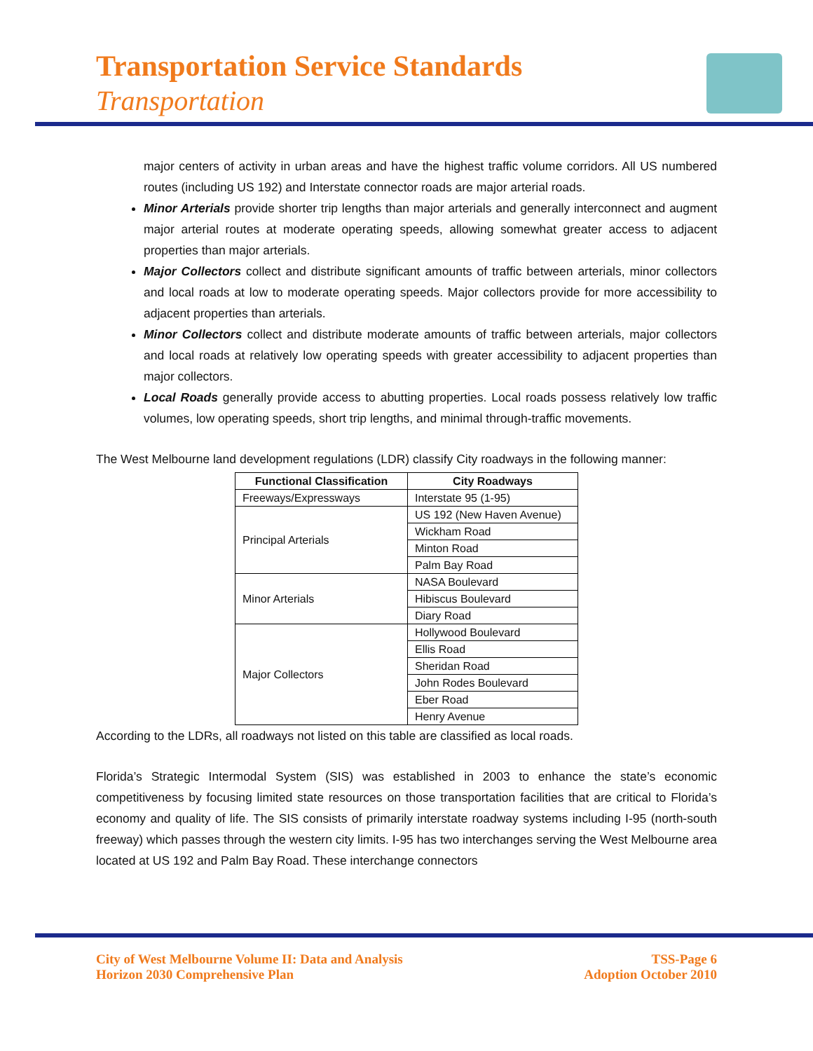Transportation Service Standards
Transportation
major centers of activity in urban areas and have the highest traffic volume corridors. All US numbered routes (including US 192) and Interstate connector roads are major arterial roads.
Minor Arterials provide shorter trip lengths than major arterials and generally interconnect and augment major arterial routes at moderate operating speeds, allowing somewhat greater access to adjacent properties than major arterials.
Major Collectors collect and distribute significant amounts of traffic between arterials, minor collectors and local roads at low to moderate operating speeds. Major collectors provide for more accessibility to adjacent properties than arterials.
Minor Collectors collect and distribute moderate amounts of traffic between arterials, major collectors and local roads at relatively low operating speeds with greater accessibility to adjacent properties than major collectors.
Local Roads generally provide access to abutting properties. Local roads possess relatively low traffic volumes, low operating speeds, short trip lengths, and minimal through-traffic movements.
The West Melbourne land development regulations (LDR) classify City roadways in the following manner:
| Functional Classification | City Roadways |
| --- | --- |
| Freeways/Expressways | Interstate 95 (1-95) |
| Principal Arterials | US 192 (New Haven Avenue) |
| | Wickham Road |
| | Minton Road |
| | Palm Bay Road |
| Minor Arterials | NASA Boulevard |
| | Hibiscus Boulevard |
| | Diary Road |
| Major Collectors | Hollywood Boulevard |
| | Ellis Road |
| | Sheridan Road |
| | John Rodes Boulevard |
| | Eber Road |
| | Henry Avenue |
According to the LDRs, all roadways not listed on this table are classified as local roads.
Florida’s Strategic Intermodal System (SIS) was established in 2003 to enhance the state’s economic competitiveness by focusing limited state resources on those transportation facilities that are critical to Florida’s economy and quality of life. The SIS consists of primarily interstate roadway systems including I-95 (north-south freeway) which passes through the western city limits. I-95 has two interchanges serving the West Melbourne area located at US 192 and Palm Bay Road. These interchange connectors
City of West Melbourne Volume II: Data and Analysis
Horizon 2030 Comprehensive Plan
TSS-Page 6
Adoption October 2010